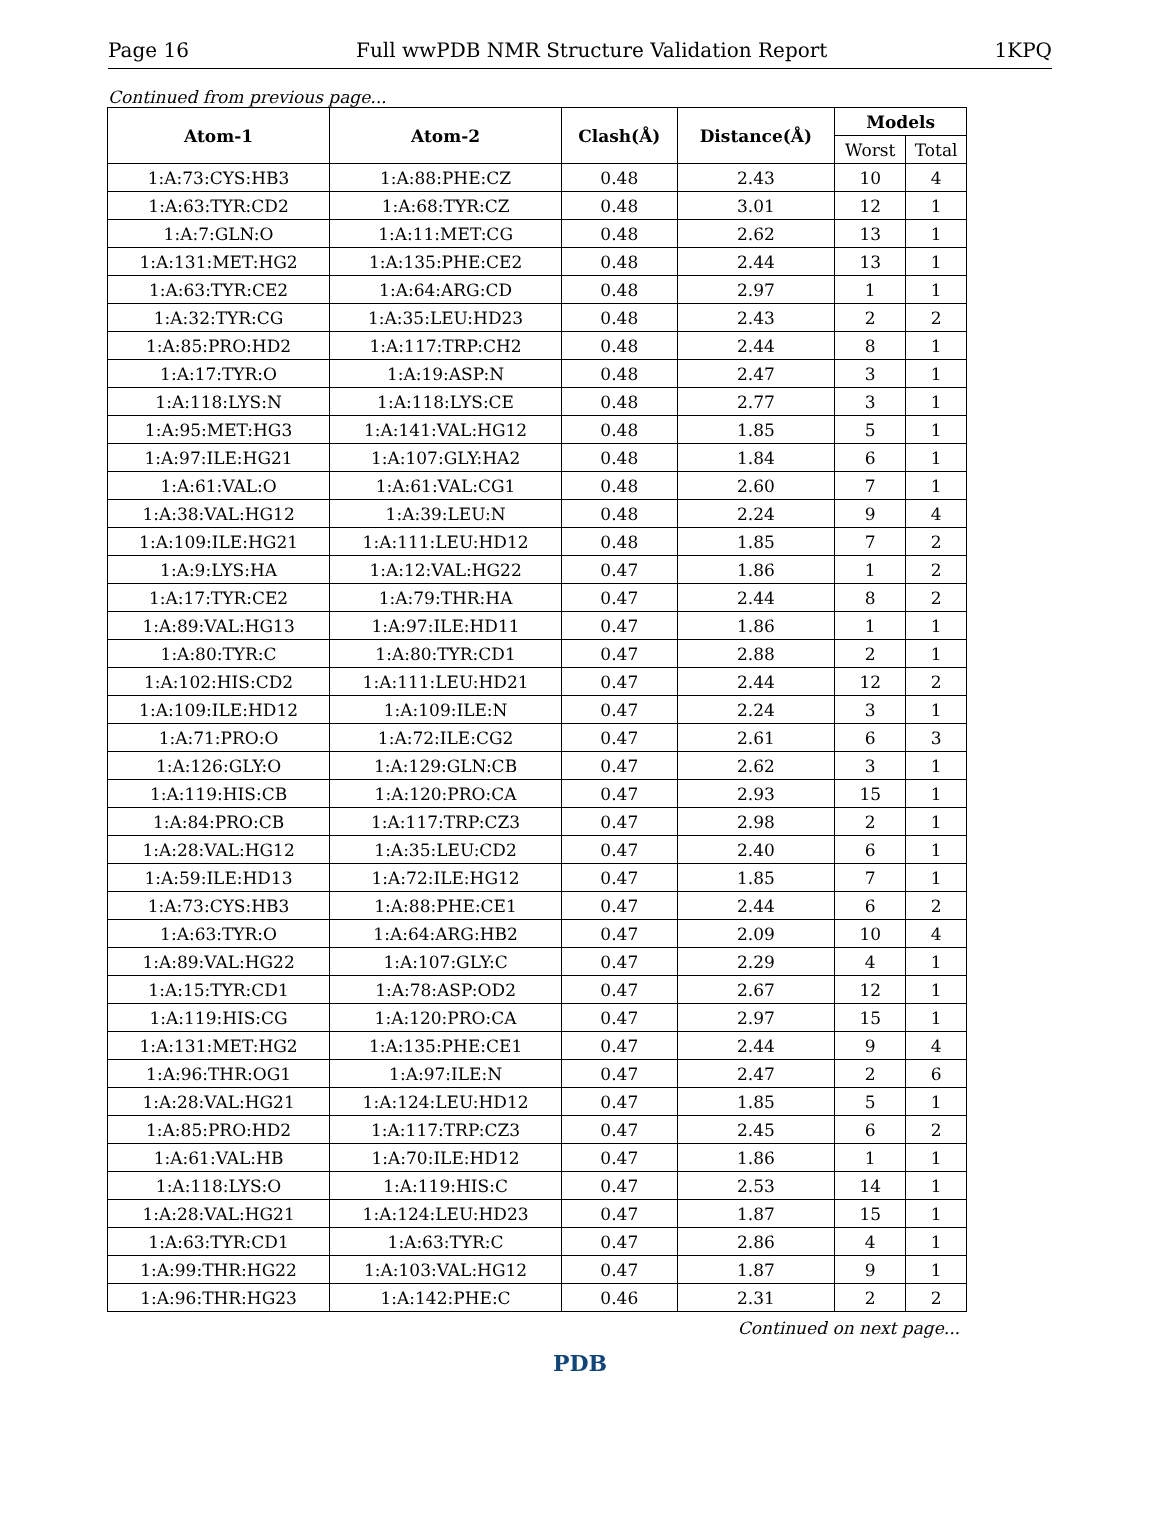Page 16 Full wwPDB NMR Structure Validation Report 1KPQ
Continued from previous page...
| Atom-1 | Atom-2 | Clash(Å) | Distance(Å) | Models | |
| --- | --- | --- | --- | --- | --- |
| | | | | Worst | Total |
| 1:A:73:CYS:HB3 | 1:A:88:PHE:CZ | 0.48 | 2.43 | 10 | 4 |
| 1:A:63:TYR:CD2 | 1:A:68:TYR:CZ | 0.48 | 3.01 | 12 | 1 |
| 1:A:7:GLN:O | 1:A:11:MET:CG | 0.48 | 2.62 | 13 | 1 |
| 1:A:131:MET:HG2 | 1:A:135:PHE:CE2 | 0.48 | 2.44 | 13 | 1 |
| 1:A:63:TYR:CE2 | 1:A:64:ARG:CD | 0.48 | 2.97 | 1 | 1 |
| 1:A:32:TYR:CG | 1:A:35:LEU:HD23 | 0.48 | 2.43 | 2 | 2 |
| 1:A:85:PRO:HD2 | 1:A:117:TRP:CH2 | 0.48 | 2.44 | 8 | 1 |
| 1:A:17:TYR:O | 1:A:19:ASP:N | 0.48 | 2.47 | 3 | 1 |
| 1:A:118:LYS:N | 1:A:118:LYS:CE | 0.48 | 2.77 | 3 | 1 |
| 1:A:95:MET:HG3 | 1:A:141:VAL:HG12 | 0.48 | 1.85 | 5 | 1 |
| 1:A:97:ILE:HG21 | 1:A:107:GLY:HA2 | 0.48 | 1.84 | 6 | 1 |
| 1:A:61:VAL:O | 1:A:61:VAL:CG1 | 0.48 | 2.60 | 7 | 1 |
| 1:A:38:VAL:HG12 | 1:A:39:LEU:N | 0.48 | 2.24 | 9 | 4 |
| 1:A:109:ILE:HG21 | 1:A:111:LEU:HD12 | 0.48 | 1.85 | 7 | 2 |
| 1:A:9:LYS:HA | 1:A:12:VAL:HG22 | 0.47 | 1.86 | 1 | 2 |
| 1:A:17:TYR:CE2 | 1:A:79:THR:HA | 0.47 | 2.44 | 8 | 2 |
| 1:A:89:VAL:HG13 | 1:A:97:ILE:HD11 | 0.47 | 1.86 | 1 | 1 |
| 1:A:80:TYR:C | 1:A:80:TYR:CD1 | 0.47 | 2.88 | 2 | 1 |
| 1:A:102:HIS:CD2 | 1:A:111:LEU:HD21 | 0.47 | 2.44 | 12 | 2 |
| 1:A:109:ILE:HD12 | 1:A:109:ILE:N | 0.47 | 2.24 | 3 | 1 |
| 1:A:71:PRO:O | 1:A:72:ILE:CG2 | 0.47 | 2.61 | 6 | 3 |
| 1:A:126:GLY:O | 1:A:129:GLN:CB | 0.47 | 2.62 | 3 | 1 |
| 1:A:119:HIS:CB | 1:A:120:PRO:CA | 0.47 | 2.93 | 15 | 1 |
| 1:A:84:PRO:CB | 1:A:117:TRP:CZ3 | 0.47 | 2.98 | 2 | 1 |
| 1:A:28:VAL:HG12 | 1:A:35:LEU:CD2 | 0.47 | 2.40 | 6 | 1 |
| 1:A:59:ILE:HD13 | 1:A:72:ILE:HG12 | 0.47 | 1.85 | 7 | 1 |
| 1:A:73:CYS:HB3 | 1:A:88:PHE:CE1 | 0.47 | 2.44 | 6 | 2 |
| 1:A:63:TYR:O | 1:A:64:ARG:HB2 | 0.47 | 2.09 | 10 | 4 |
| 1:A:89:VAL:HG22 | 1:A:107:GLY:C | 0.47 | 2.29 | 4 | 1 |
| 1:A:15:TYR:CD1 | 1:A:78:ASP:OD2 | 0.47 | 2.67 | 12 | 1 |
| 1:A:119:HIS:CG | 1:A:120:PRO:CA | 0.47 | 2.97 | 15 | 1 |
| 1:A:131:MET:HG2 | 1:A:135:PHE:CE1 | 0.47 | 2.44 | 9 | 4 |
| 1:A:96:THR:OG1 | 1:A:97:ILE:N | 0.47 | 2.47 | 2 | 6 |
| 1:A:28:VAL:HG21 | 1:A:124:LEU:HD12 | 0.47 | 1.85 | 5 | 1 |
| 1:A:85:PRO:HD2 | 1:A:117:TRP:CZ3 | 0.47 | 2.45 | 6 | 2 |
| 1:A:61:VAL:HB | 1:A:70:ILE:HD12 | 0.47 | 1.86 | 1 | 1 |
| 1:A:118:LYS:O | 1:A:119:HIS:C | 0.47 | 2.53 | 14 | 1 |
| 1:A:28:VAL:HG21 | 1:A:124:LEU:HD23 | 0.47 | 1.87 | 15 | 1 |
| 1:A:63:TYR:CD1 | 1:A:63:TYR:C | 0.47 | 2.86 | 4 | 1 |
| 1:A:99:THR:HG22 | 1:A:103:VAL:HG12 | 0.47 | 1.87 | 9 | 1 |
| 1:A:96:THR:HG23 | 1:A:142:PHE:C | 0.46 | 2.31 | 2 | 2 |
Continued on next page...
PDB